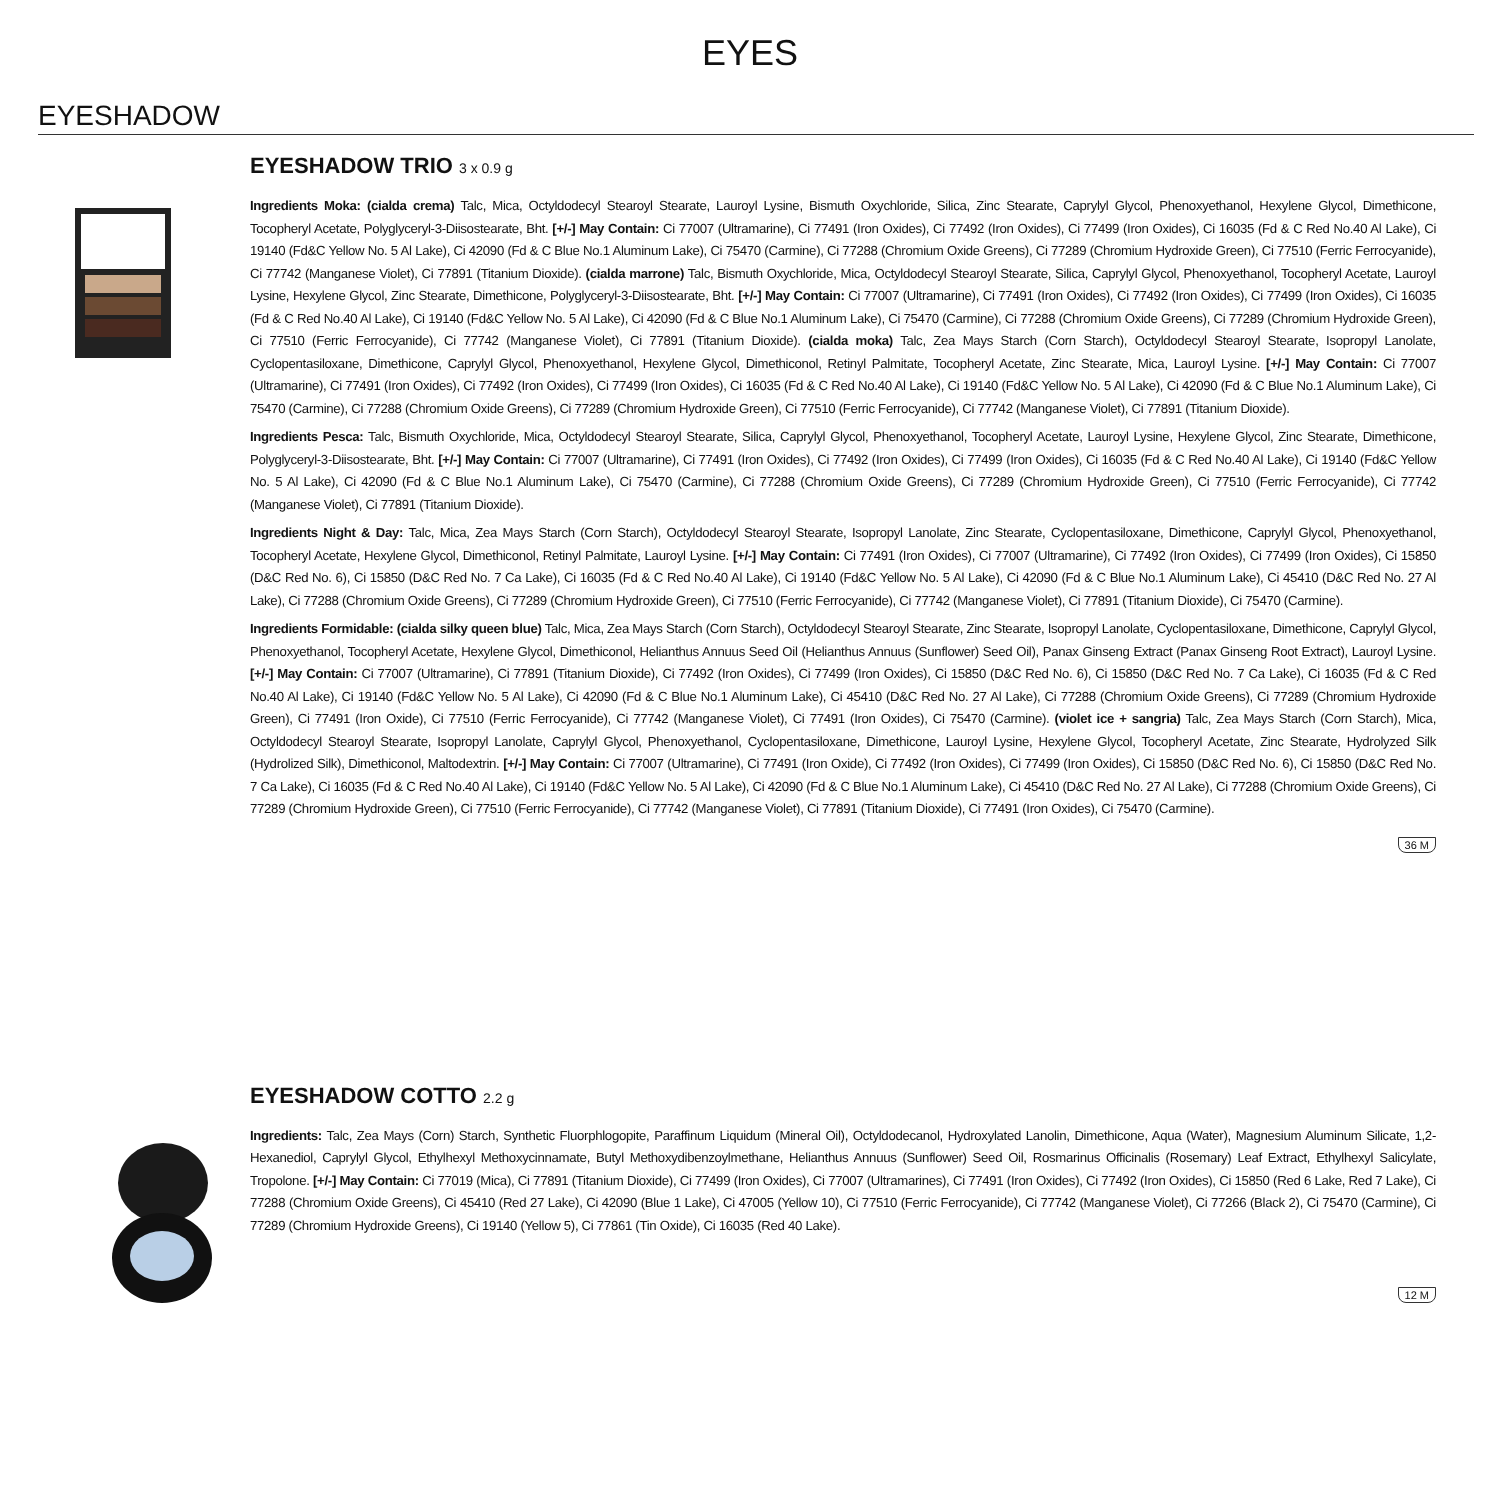EYES
EYESHADOW
EYESHADOW TRIO 3 x 0.9 g
Ingredients Moka: (cialda crema) Talc, Mica, Octyldodecyl Stearoyl Stearate, Lauroyl Lysine, Bismuth Oxychloride, Silica, Zinc Stearate, Caprylyl Glycol, Phenoxyethanol, Hexylene Glycol, Dimethicone, Tocopheryl Acetate, Polyglyceryl-3-Diisostearate, Bht. [+/-] May Contain: Ci 77007 (Ultramarine), Ci 77491 (Iron Oxides), Ci 77492 (Iron Oxides), Ci 77499 (Iron Oxides), Ci 16035 (Fd & C Red No.40 Al Lake), Ci 19140 (Fd&C Yellow No. 5 Al Lake), Ci 42090 (Fd & C Blue No.1 Aluminum Lake), Ci 75470 (Carmine), Ci 77288 (Chromium Oxide Greens), Ci 77289 (Chromium Hydroxide Green), Ci 77510 (Ferric Ferrocyanide), Ci 77742 (Manganese Violet), Ci 77891 (Titanium Dioxide). (cialda marrone) Talc, Bismuth Oxychloride, Mica, Octyldodecyl Stearoyl Stearate, Silica, Caprylyl Glycol, Phenoxyethanol, Tocopheryl Acetate, Lauroyl Lysine, Hexylene Glycol, Zinc Stearate, Dimethicone, Polyglyceryl-3-Diisostearate, Bht. [+/-] May Contain: Ci 77007 (Ultramarine), Ci 77491 (Iron Oxides), Ci 77492 (Iron Oxides), Ci 77499 (Iron Oxides), Ci 16035 (Fd & C Red No.40 Al Lake), Ci 19140 (Fd&C Yellow No. 5 Al Lake), Ci 42090 (Fd & C Blue No.1 Aluminum Lake), Ci 75470 (Carmine), Ci 77288 (Chromium Oxide Greens), Ci 77289 (Chromium Hydroxide Green), Ci 77510 (Ferric Ferrocyanide), Ci 77742 (Manganese Violet), Ci 77891 (Titanium Dioxide). (cialda moka) Talc, Zea Mays Starch (Corn Starch), Octyldodecyl Stearoyl Stearate, Isopropyl Lanolate, Cyclopentasiloxane, Dimethicone, Caprylyl Glycol, Phenoxyethanol, Hexylene Glycol, Dimethiconol, Retinyl Palmitate, Tocopheryl Acetate, Zinc Stearate, Mica, Lauroyl Lysine. [+/-] May Contain: Ci 77007 (Ultramarine), Ci 77491 (Iron Oxides), Ci 77492 (Iron Oxides), Ci 77499 (Iron Oxides), Ci 16035 (Fd & C Red No.40 Al Lake), Ci 19140 (Fd&C Yellow No. 5 Al Lake), Ci 42090 (Fd & C Blue No.1 Aluminum Lake), Ci 75470 (Carmine), Ci 77288 (Chromium Oxide Greens), Ci 77289 (Chromium Hydroxide Green), Ci 77510 (Ferric Ferrocyanide), Ci 77742 (Manganese Violet), Ci 77891 (Titanium Dioxide).
Ingredients Pesca: Talc, Bismuth Oxychloride, Mica, Octyldodecyl Stearoyl Stearate, Silica, Caprylyl Glycol, Phenoxyethanol, Tocopheryl Acetate, Lauroyl Lysine, Hexylene Glycol, Zinc Stearate, Dimethicone, Polyglyceryl-3-Diisostearate, Bht. [+/-] May Contain: Ci 77007 (Ultramarine), Ci 77491 (Iron Oxides), Ci 77492 (Iron Oxides), Ci 77499 (Iron Oxides), Ci 16035 (Fd & C Red No.40 Al Lake), Ci 19140 (Fd&C Yellow No. 5 Al Lake), Ci 42090 (Fd & C Blue No.1 Aluminum Lake), Ci 75470 (Carmine), Ci 77288 (Chromium Oxide Greens), Ci 77289 (Chromium Hydroxide Green), Ci 77510 (Ferric Ferrocyanide), Ci 77742 (Manganese Violet), Ci 77891 (Titanium Dioxide).
Ingredients Night & Day: Talc, Mica, Zea Mays Starch (Corn Starch), Octyldodecyl Stearoyl Stearate, Isopropyl Lanolate, Zinc Stearate, Cyclopentasiloxane, Dimethicone, Caprylyl Glycol, Phenoxyethanol, Tocopheryl Acetate, Hexylene Glycol, Dimethiconol, Retinyl Palmitate, Lauroyl Lysine. [+/-] May Contain: Ci 77491 (Iron Oxides), Ci 77007 (Ultramarine), Ci 77492 (Iron Oxides), Ci 77499 (Iron Oxides), Ci 15850 (D&C Red No. 6), Ci 15850 (D&C Red No. 7 Ca Lake), Ci 16035 (Fd & C Red No.40 Al Lake), Ci 19140 (Fd&C Yellow No. 5 Al Lake), Ci 42090 (Fd & C Blue No.1 Aluminum Lake), Ci 45410 (D&C Red No. 27 Al Lake), Ci 77288 (Chromium Oxide Greens), Ci 77289 (Chromium Hydroxide Green), Ci 77510 (Ferric Ferrocyanide), Ci 77742 (Manganese Violet), Ci 77891 (Titanium Dioxide), Ci 75470 (Carmine).
Ingredients Formidable: (cialda silky queen blue) Talc, Mica, Zea Mays Starch (Corn Starch), Octyldodecyl Stearoyl Stearate, Zinc Stearate, Isopropyl Lanolate, Cyclopentasiloxane, Dimethicone, Caprylyl Glycol, Phenoxyethanol, Tocopheryl Acetate, Hexylene Glycol, Dimethiconol, Helianthus Annuus Seed Oil (Helianthus Annuus (Sunflower) Seed Oil), Panax Ginseng Extract (Panax Ginseng Root Extract), Lauroyl Lysine. [+/-] May Contain: Ci 77007 (Ultramarine), Ci 77891 (Titanium Dioxide), Ci 77492 (Iron Oxides), Ci 77499 (Iron Oxides), Ci 15850 (D&C Red No. 6), Ci 15850 (D&C Red No. 7 Ca Lake), Ci 16035 (Fd & C Red No.40 Al Lake), Ci 19140 (Fd&C Yellow No. 5 Al Lake), Ci 42090 (Fd & C Blue No.1 Aluminum Lake), Ci 45410 (D&C Red No. 27 Al Lake), Ci 77288 (Chromium Oxide Greens), Ci 77289 (Chromium Hydroxide Green), Ci 77491 (Iron Oxide), Ci 77510 (Ferric Ferrocyanide), Ci 77742 (Manganese Violet), Ci 77491 (Iron Oxides), Ci 75470 (Carmine). (violet ice + sangria) Talc, Zea Mays Starch (Corn Starch), Mica, Octyldodecyl Stearoyl Stearate, Isopropyl Lanolate, Caprylyl Glycol, Phenoxyethanol, Cyclopentasiloxane, Dimethicone, Lauroyl Lysine, Hexylene Glycol, Tocopheryl Acetate, Zinc Stearate, Hydrolyzed Silk (Hydrolized Silk), Dimethiconol, Maltodextrin. [+/-] May Contain: Ci 77007 (Ultramarine), Ci 77491 (Iron Oxide), Ci 77492 (Iron Oxides), Ci 77499 (Iron Oxides), Ci 15850 (D&C Red No. 6), Ci 15850 (D&C Red No. 7 Ca Lake), Ci 16035 (Fd & C Red No.40 Al Lake), Ci 19140 (Fd&C Yellow No. 5 Al Lake), Ci 42090 (Fd & C Blue No.1 Aluminum Lake), Ci 45410 (D&C Red No. 27 Al Lake), Ci 77288 (Chromium Oxide Greens), Ci 77289 (Chromium Hydroxide Green), Ci 77510 (Ferric Ferrocyanide), Ci 77742 (Manganese Violet), Ci 77891 (Titanium Dioxide), Ci 77491 (Iron Oxides), Ci 75470 (Carmine).
36 M
EYESHADOW COTTO 2.2 g
Ingredients: Talc, Zea Mays (Corn) Starch, Synthetic Fluorphlogopite, Paraffinum Liquidum (Mineral Oil), Octyldodecanol, Hydroxylated Lanolin, Dimethicone, Aqua (Water), Magnesium Aluminum Silicate, 1,2-Hexanediol, Caprylyl Glycol, Ethylhexyl Methoxycinnamate, Butyl Methoxydibenzoylmethane, Helianthus Annuus (Sunflower) Seed Oil, Rosmarinus Officinalis (Rosemary) Leaf Extract, Ethylhexyl Salicylate, Tropolone. [+/-] May Contain: Ci 77019 (Mica), Ci 77891 (Titanium Dioxide), Ci 77499 (Iron Oxides), Ci 77007 (Ultramarines), Ci 77491 (Iron Oxides), Ci 77492 (Iron Oxides), Ci 15850 (Red 6 Lake, Red 7 Lake), Ci 77288 (Chromium Oxide Greens), Ci 45410 (Red 27 Lake), Ci 42090 (Blue 1 Lake), Ci 47005 (Yellow 10), Ci 77510 (Ferric Ferrocyanide), Ci 77742 (Manganese Violet), Ci 77266 (Black 2), Ci 75470 (Carmine), Ci 77289 (Chromium Hydroxide Greens), Ci 19140 (Yellow 5), Ci 77861 (Tin Oxide), Ci 16035 (Red 40 Lake).
12 M